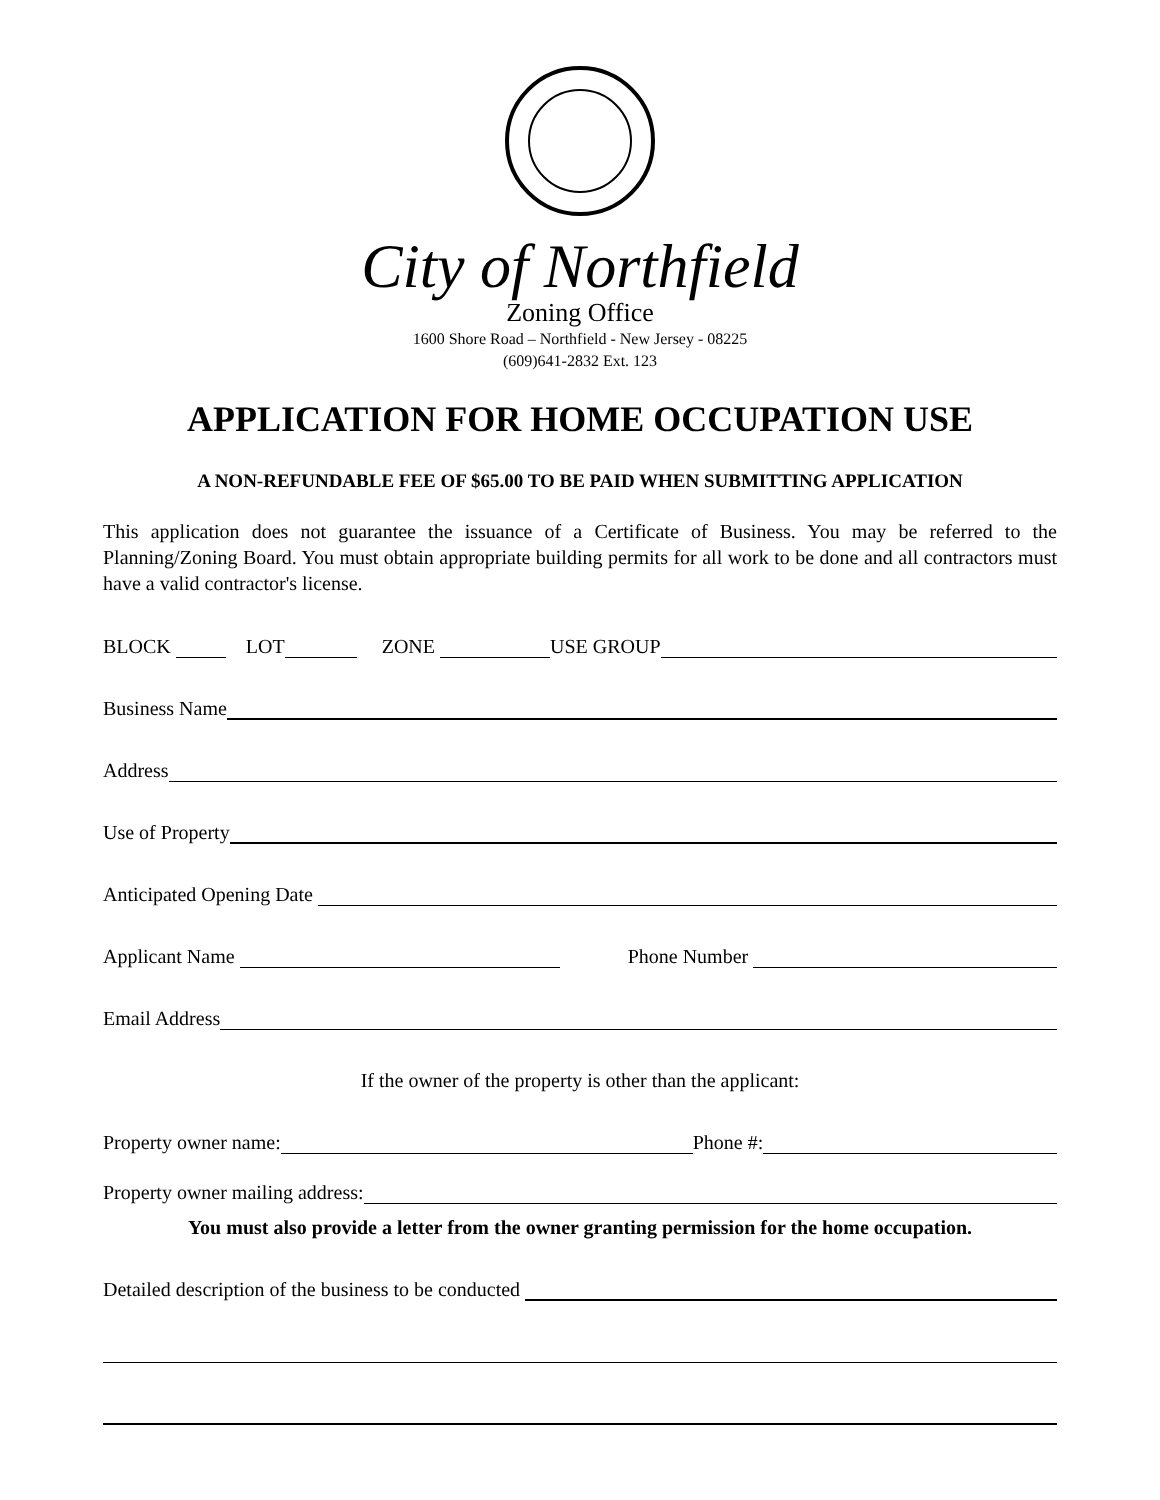City of Northfield
Zoning Office
1600 Shore Road – Northfield - New Jersey - 08225
(609)641-2832 Ext. 123
APPLICATION FOR HOME OCCUPATION USE
A NON-REFUNDABLE FEE OF $65.00 TO BE PAID WHEN SUBMITTING APPLICATION
This application does not guarantee the issuance of a Certificate of Business. You may be referred to the Planning/Zoning Board. You must obtain appropriate building permits for all work to be done and all contractors must have a valid contractor's license.
BLOCK LOT ZONE USE GROUP
Business Name
Address
Use of Property
Anticipated Opening Date
Applicant Name Phone Number
Email Address
If the owner of the property is other than the applicant:
Property owner name: Phone #:
Property owner mailing address:
You must also provide a letter from the owner granting permission for the home occupation.
Detailed description of the business to be conducted